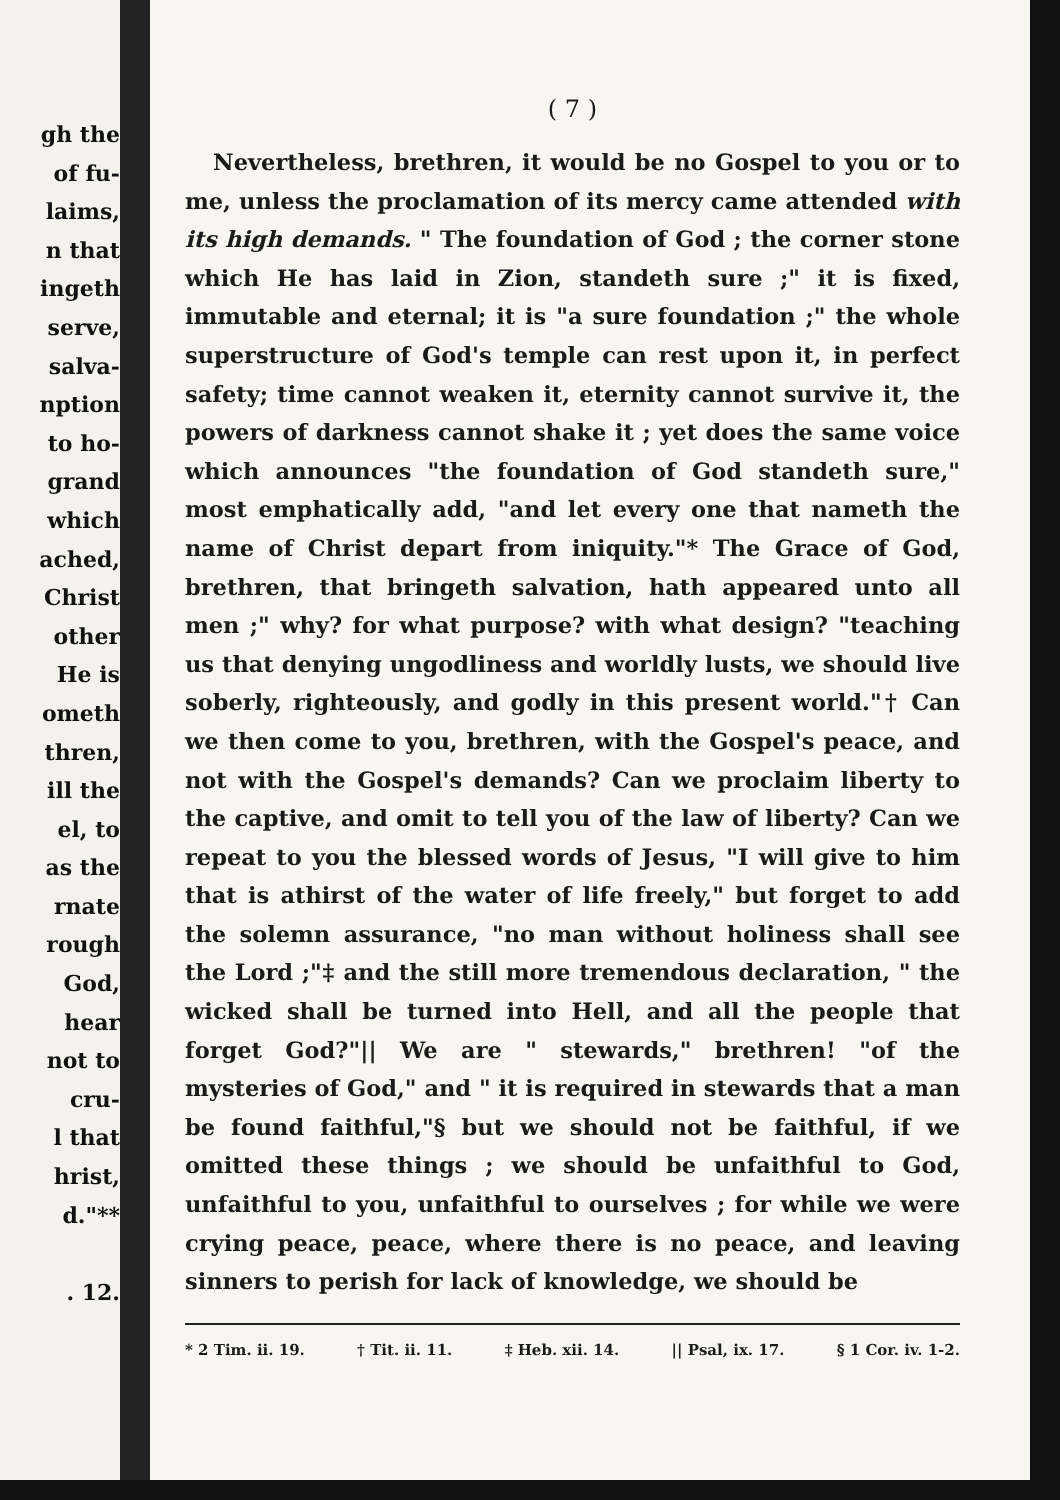gh the
of fu-
laims,
n that
ingeth
serve,
salva-
nption
to ho-
grand
which
ached,
Christ
other
He is
ometh
thren,
ill the
el, to
as the
rnate
rough
God,
hear
not to
cru-
l that
hrist,
d."**
. 12.
( 7 )
Nevertheless, brethren, it would be no Gospel to you or to me, unless the proclamation of its mercy came attended with its high demands. " The foundation of God ; the corner stone which He has laid in Zion, standeth sure ;" it is fixed, immutable and eternal; it is "a sure foundation ;" the whole superstructure of God's temple can rest upon it, in perfect safety; time cannot weaken it, eternity cannot survive it, the powers of darkness cannot shake it ; yet does the same voice which announces "the foundation of God standeth sure," most emphatically add, "and let every one that nameth the name of Christ depart from iniquity."* The Grace of God, brethren, that bringeth salvation, hath appeared unto all men ;" why? for what purpose? with what design? "teaching us that denying ungodliness and worldly lusts, we should live soberly, righteously, and godly in this present world."† Can we then come to you, brethren, with the Gospel's peace, and not with the Gospel's demands? Can we proclaim liberty to the captive, and omit to tell you of the law of liberty? Can we repeat to you the blessed words of Jesus, "I will give to him that is athirst of the water of life freely," but forget to add the solemn assurance, "no man without holiness shall see the Lord ;"‡ and the still more tremendous declaration, " the wicked shall be turned into Hell, and all the people that forget God?"|| We are " stewards," brethren! "of the mysteries of God," and " it is required in stewards that a man be found faithful,"§ but we should not be faithful, if we omitted these things ; we should be unfaithful to God, unfaithful to you, unfaithful to ourselves ; for while we were crying peace, peace, where there is no peace, and leaving sinners to perish for lack of knowledge, we should be
* 2 Tim. ii. 19. † Tit. ii. 11. ‡ Heb. xii. 14. || Psal, ix. 17. § 1 Cor. iv. 1-2.